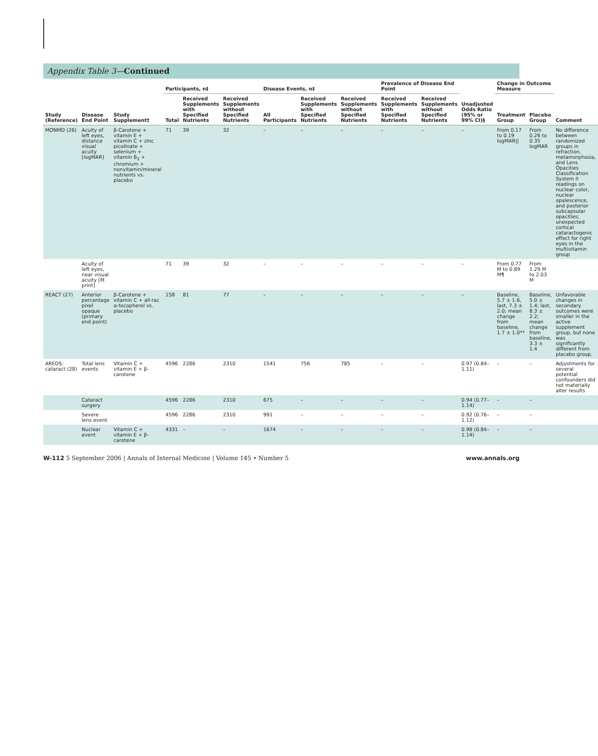Appendix Table 3—Continued
| Study (Reference) | Disease End Point | Study Supplement† | Participants, n‡ | | | Disease Events, n‡ | | | Prevalence of Disease End Point | | Unadjusted Odds Ratio (95% or 99% CI)§ | Change in Outcome Measure | | Comment |
| --- | --- | --- | --- | --- | --- | --- | --- | --- | --- | --- | --- | --- | --- | --- |
| | | | Total | Received Supplements with Specified Nutrients | Received Supplements without Specified Nutrients | All Participants | Received Supplements with Specified Nutrients | Received Supplements without Specified Nutrients | Received Supplements with Specified Nutrients | Received Supplements without Specified Nutrients | | Treatment Group | Placebo Group | |
| MONMD (26) | Acuity of left eyes, distance visual acuity [logMAR] | β-Carotene + vitamin E + vitamin C + zinc picolinate + selenium + vitamin B<sub>2</sub> + chromium + nonvitamin/mineral nutrients vs. placebo | 71 | 39 | 32 | – | – | – | – | – | – | From 0.17 to 0.19 logMAR// | From 0.26 to 0.35 logMAR | No difference between randomized groups in refraction, metamorphosia, and Lens Opacities Classification System II readings on nuclear color, nuclear opalescence, and posterior subcapsular opacities; unexpected cortical cataractogenic effect for right eyes in the multivitamin group |
| | Acuity of left eyes, near visual acuity [M print] | | 71 | 39 | 32 | – | – | – | – | – | – | From 0.77 M to 0.89 M¶ | From 1.29 M to 2.03 M | |
| REACT (27) | Anterior percentage pixel opaque (primary end point) | β-Carotene + vitamin C + all-rac α-tocopherol vs. placebo | 158 | 81 | 77 | – | – | – | – | – | – | Baseline, 5.7 ± 1.6, last, 7.3 ± 2.0; mean change from baseline, 1.7 ± 1.0** | Baseline, 5.0 ± 1.4; last, 8.3 ± 2.2; mean change from baseline, 3.3 ± 1.4 | Unfavorable changes in secondary outcomes were smaller in the active supplement group, but none was significantly different from placebo group. |
| AREDS: cataract (28) | Total lens events | Vitamin C + vitamin E + β-carotene | 4596 | 2286 | 2310 | 1541 | 756 | 785 | – | – | 0.97 (0.84–1.11) | – | – | Adjustments for several potential confounders did not materially alter results |
| | Cataract surgery | | 4596 | 2286 | 2310 | 675 | – | – | – | – | 0.94 (0.77–1.14) | – | – | |
| | Severe lens event | | 4596 | 2286 | 2310 | 991 | – | – | – | – | 0.92 (0.76–1.12) | – | – | |
| | Nuclear event | Vitamin C + vitamin E + β-carotene | 4331 | – | – | 1674 | – | – | – | – | 0.98 (0.84–1.14) | – | – | |
W-112 5 September 2006 | Annals of Internal Medicine | Volume 145 • Number 5 www.annals.org